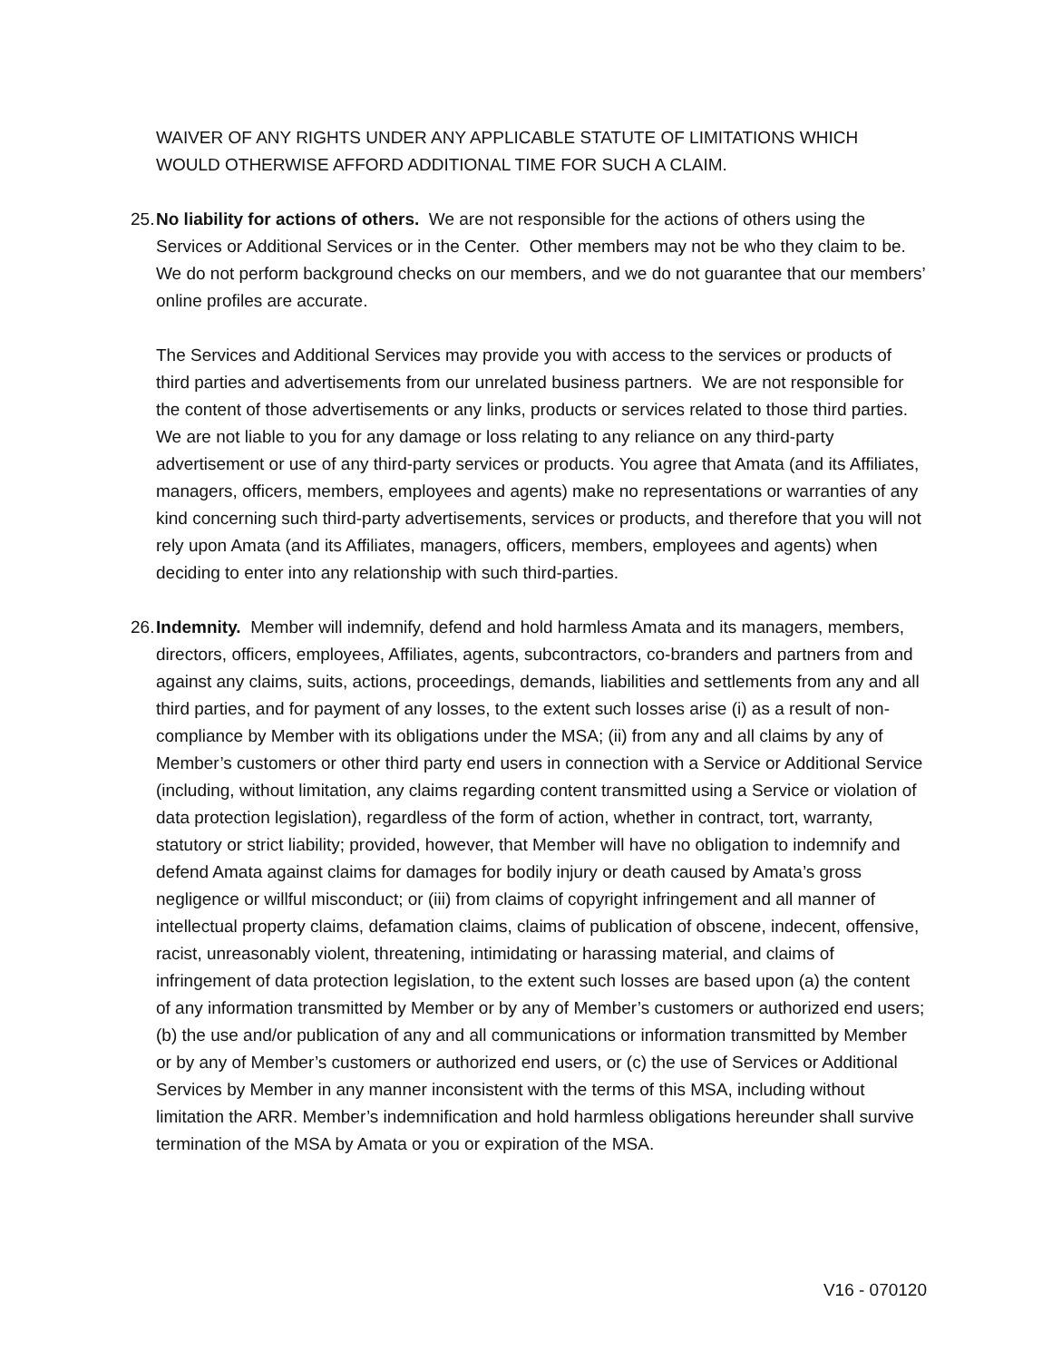WAIVER OF ANY RIGHTS UNDER ANY APPLICABLE STATUTE OF LIMITATIONS WHICH WOULD OTHERWISE AFFORD ADDITIONAL TIME FOR SUCH A CLAIM.
25.
No liability for actions of others. We are not responsible for the actions of others using the Services or Additional Services or in the Center. Other members may not be who they claim to be. We do not perform background checks on our members, and we do not guarantee that our members’ online profiles are accurate.
The Services and Additional Services may provide you with access to the services or products of third parties and advertisements from our unrelated business partners. We are not responsible for the content of those advertisements or any links, products or services related to those third parties. We are not liable to you for any damage or loss relating to any reliance on any third-party advertisement or use of any third-party services or products. You agree that Amata (and its Affiliates, managers, officers, members, employees and agents) make no representations or warranties of any kind concerning such third-party advertisements, services or products, and therefore that you will not rely upon Amata (and its Affiliates, managers, officers, members, employees and agents) when deciding to enter into any relationship with such third-parties.
26.
Indemnity. Member will indemnify, defend and hold harmless Amata and its managers, members, directors, officers, employees, Affiliates, agents, subcontractors, co-branders and partners from and against any claims, suits, actions, proceedings, demands, liabilities and settlements from any and all third parties, and for payment of any losses, to the extent such losses arise (i) as a result of non-compliance by Member with its obligations under the MSA; (ii) from any and all claims by any of Member’s customers or other third party end users in connection with a Service or Additional Service (including, without limitation, any claims regarding content transmitted using a Service or violation of data protection legislation), regardless of the form of action, whether in contract, tort, warranty, statutory or strict liability; provided, however, that Member will have no obligation to indemnify and defend Amata against claims for damages for bodily injury or death caused by Amata’s gross negligence or willful misconduct; or (iii) from claims of copyright infringement and all manner of intellectual property claims, defamation claims, claims of publication of obscene, indecent, offensive, racist, unreasonably violent, threatening, intimidating or harassing material, and claims of infringement of data protection legislation, to the extent such losses are based upon (a) the content of any information transmitted by Member or by any of Member’s customers or authorized end users; (b) the use and/or publication of any and all communications or information transmitted by Member or by any of Member’s customers or authorized end users, or (c) the use of Services or Additional Services by Member in any manner inconsistent with the terms of this MSA, including without limitation the ARR. Member’s indemnification and hold harmless obligations hereunder shall survive termination of the MSA by Amata or you or expiration of the MSA.
V16 - 070120